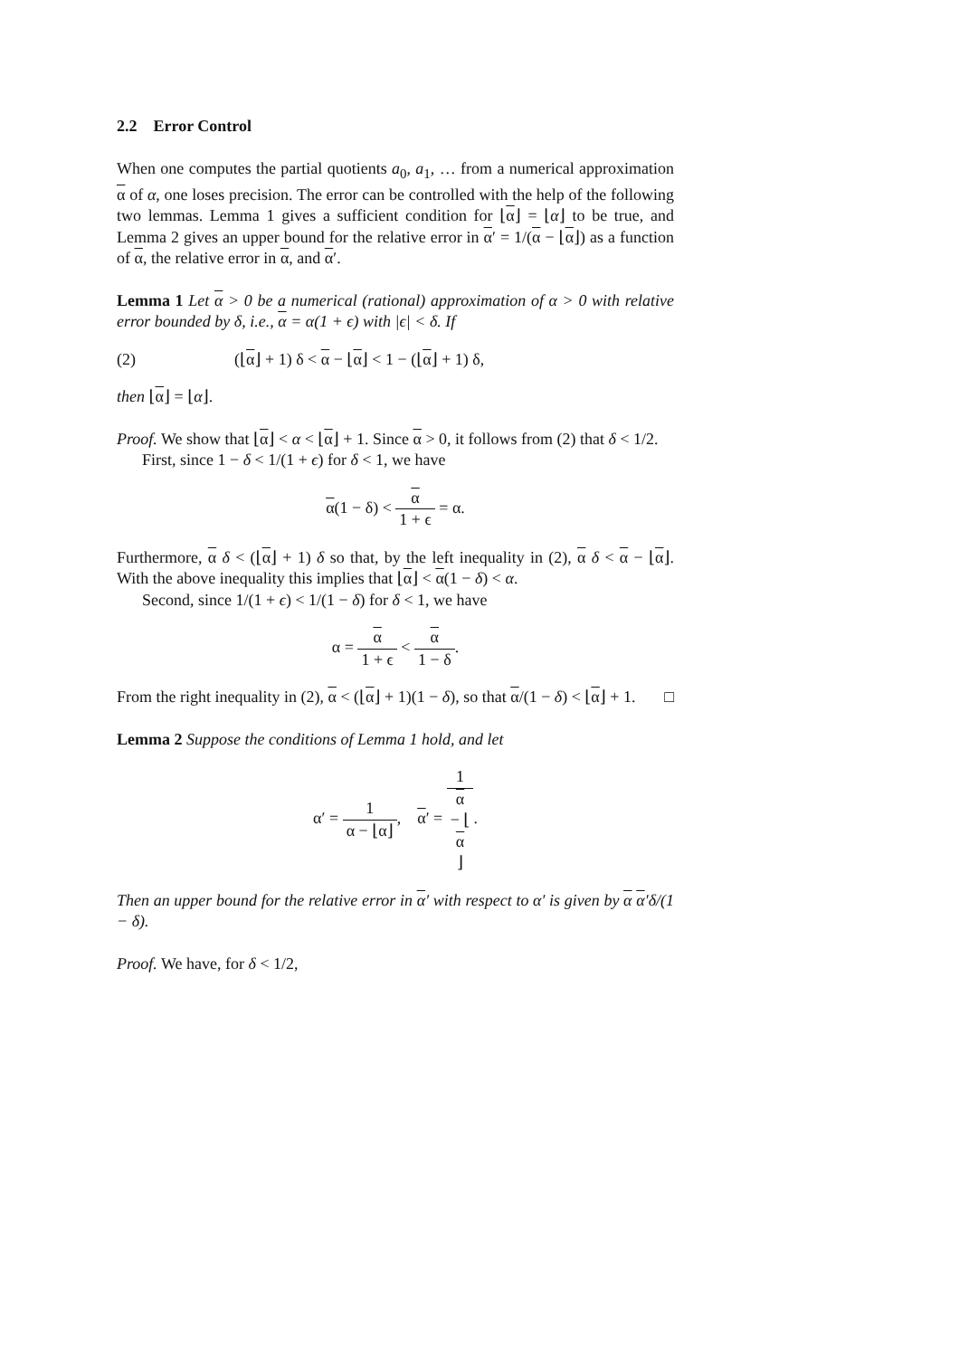2.2 Error Control
When one computes the partial quotients a<sub>0</sub>, a<sub>1</sub>, … from a numerical approximation α of α, one loses precision. The error can be controlled with the help of the following two lemmas. Lemma 1 gives a sufficient condition for ⌊α⌋ = ⌊α⌋ to be true, and Lemma 2 gives an upper bound for the relative error in α′ = 1/(α − ⌊α⌋) as a function of α, the relative error in α, and α′.
Lemma 1 Let α > 0 be a numerical (rational) approximation of α > 0 with relative error bounded by δ, i.e., α = α(1 + ϵ) with |ϵ| < δ. If
(2) (⌊α⌋ + 1) δ < α − ⌊α⌋ < 1 − (⌊α⌋ + 1) δ,
then ⌊α⌋ = ⌊α⌋.
Proof. We show that ⌊α⌋ < α < ⌊α⌋ + 1. Since α > 0, it follows from (2) that δ < 1/2.
First, since 1 − δ < 1/(1 + ϵ) for δ < 1, we have
α(1 − δ) < α 1 + ϵ = α.
Furthermore, α δ < (⌊α⌋ + 1) δ so that, by the left inequality in (2), α δ < α − ⌊α⌋. With the above inequality this implies that ⌊α⌋ < α(1 − δ) < α.
Second, since 1/(1 + ϵ) < 1/(1 − δ) for δ < 1, we have
α = α 1 + ϵ < α 1 − δ.
From the right inequality in (2), α < (⌊α⌋ + 1)(1 − δ), so that α/(1 − δ) < ⌊α⌋ + 1. □
Lemma 2 Suppose the conditions of Lemma 1 hold, and let
α′ = 1 α − ⌊α⌋, α′ = 1 α
− ⌊
α
⌋.
Then an upper bound for the relative error in α′ with respect to α′ is given by α α′δ/(1 − δ).
Proof. We have, for δ < 1/2,